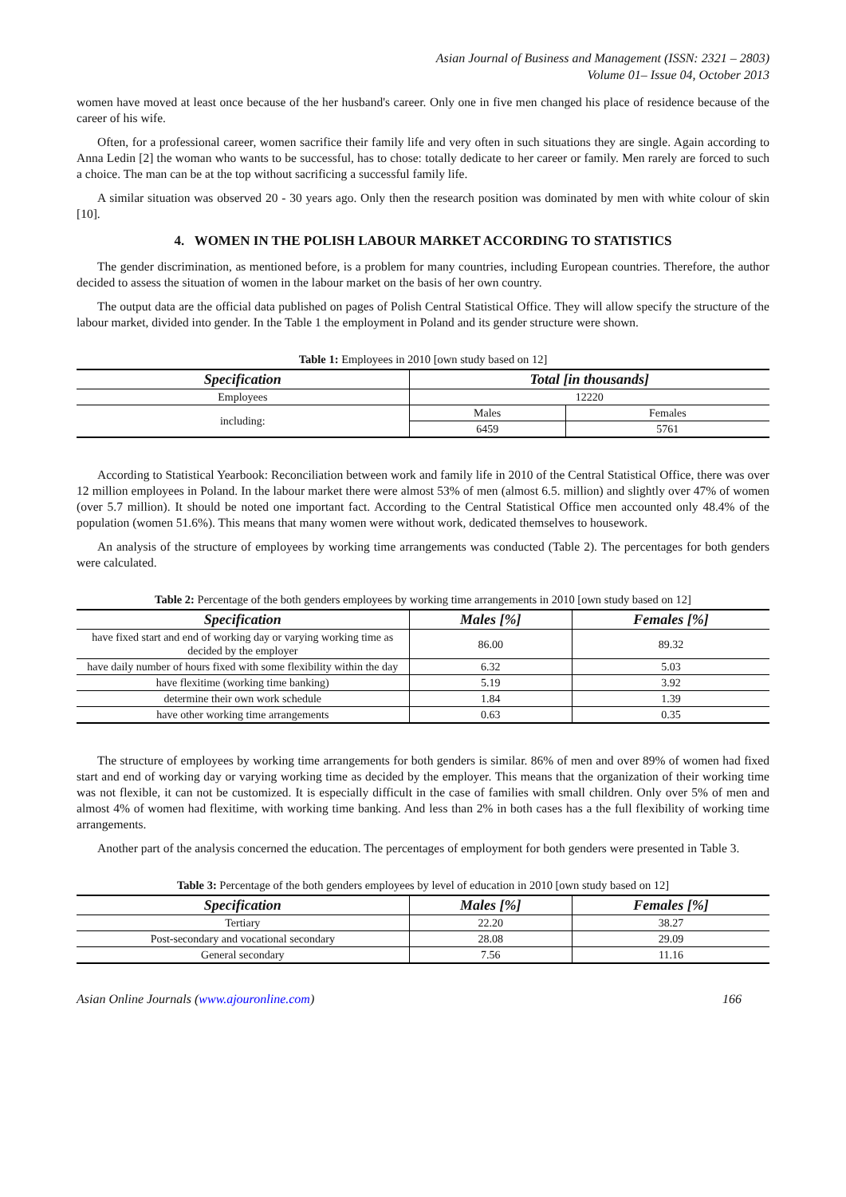Asian Journal of Business and Management (ISSN: 2321 – 2803)
Volume 01– Issue 04, October 2013
women have moved at least once because of the her husband's career. Only one in five men changed his place of residence because of the career of his wife.
Often, for a professional career, women sacrifice their family life and very often in such situations they are single. Again according to Anna Ledin [2] the woman who wants to be successful, has to chose: totally dedicate to her career or family. Men rarely are forced to such a choice. The man can be at the top without sacrificing a successful family life.
A similar situation was observed 20 - 30 years ago. Only then the research position was dominated by men with white colour of skin [10].
4. WOMEN IN THE POLISH LABOUR MARKET ACCORDING TO STATISTICS
The gender discrimination, as mentioned before, is a problem for many countries, including European countries. Therefore, the author decided to assess the situation of women in the labour market on the basis of her own country.
The output data are the official data published on pages of Polish Central Statistical Office. They will allow specify the structure of the labour market, divided into gender. In the Table 1 the employment in Poland and its gender structure were shown.
Table 1: Employees in 2010 [own study based on 12]
| Specification | Total [in thousands] | |
| --- | --- | --- |
| Employees | 12220 | |
| including: | Males | Females |
| | 6459 | 5761 |
According to Statistical Yearbook: Reconciliation between work and family life in 2010 of the Central Statistical Office, there was over 12 million employees in Poland. In the labour market there were almost 53% of men (almost 6.5. million) and slightly over 47% of women (over 5.7 million). It should be noted one important fact. According to the Central Statistical Office men accounted only 48.4% of the population (women 51.6%). This means that many women were without work, dedicated themselves to housework.
An analysis of the structure of employees by working time arrangements was conducted (Table 2). The percentages for both genders were calculated.
Table 2: Percentage of the both genders employees by working time arrangements in 2010 [own study based on 12]
| Specification | Males [%] | Females [%] |
| --- | --- | --- |
| have fixed start and end of working day or varying working time as decided by the employer | 86.00 | 89.32 |
| have daily number of hours fixed with some flexibility within the day | 6.32 | 5.03 |
| have flexitime (working time banking) | 5.19 | 3.92 |
| determine their own work schedule | 1.84 | 1.39 |
| have other working time arrangements | 0.63 | 0.35 |
The structure of employees by working time arrangements for both genders is similar. 86% of men and over 89% of women had fixed start and end of working day or varying working time as decided by the employer. This means that the organization of their working time was not flexible, it can not be customized. It is especially difficult in the case of families with small children. Only over 5% of men and almost 4% of women had flexitime, with working time banking. And less than 2% in both cases has a the full flexibility of working time arrangements.
Another part of the analysis concerned the education. The percentages of employment for both genders were presented in Table 3.
Table 3: Percentage of the both genders employees by level of education in 2010 [own study based on 12]
| Specification | Males [%] | Females [%] |
| --- | --- | --- |
| Tertiary | 22.20 | 38.27 |
| Post-secondary and vocational secondary | 28.08 | 29.09 |
| General secondary | 7.56 | 11.16 |
Asian Online Journals (www.ajouronline.com) 166